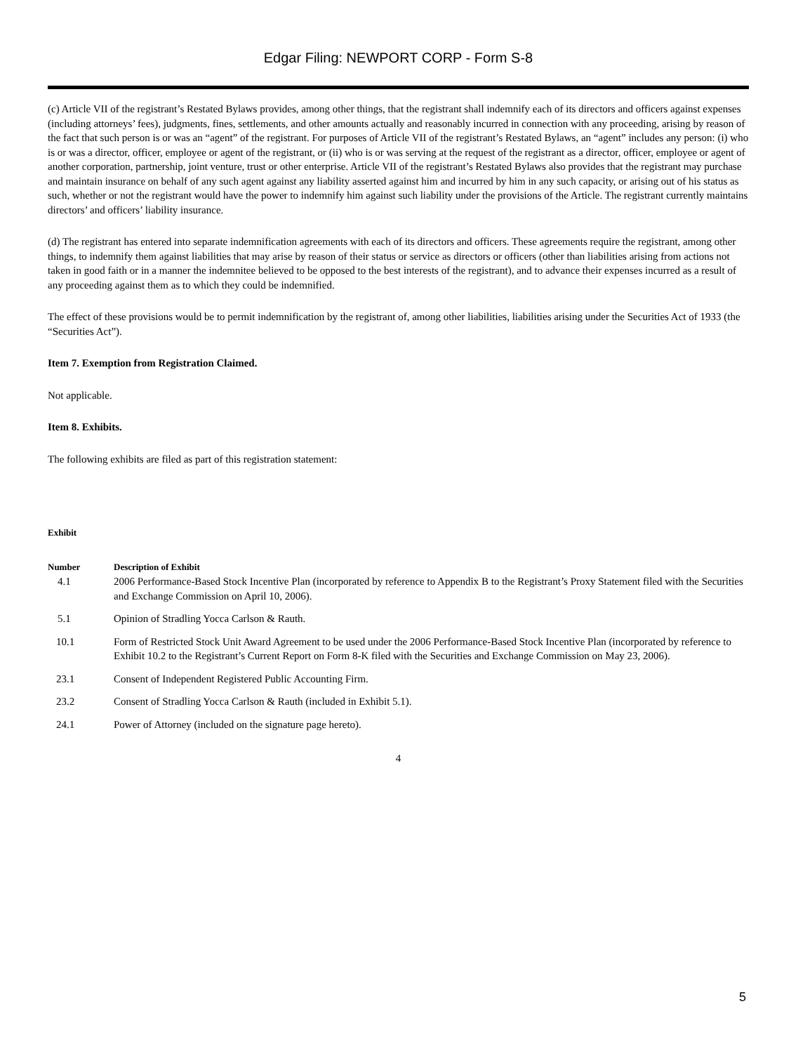Edgar Filing: NEWPORT CORP - Form S-8
(c) Article VII of the registrant’s Restated Bylaws provides, among other things, that the registrant shall indemnify each of its directors and officers against expenses (including attorneys’ fees), judgments, fines, settlements, and other amounts actually and reasonably incurred in connection with any proceeding, arising by reason of the fact that such person is or was an “agent” of the registrant. For purposes of Article VII of the registrant’s Restated Bylaws, an “agent” includes any person: (i) who is or was a director, officer, employee or agent of the registrant, or (ii) who is or was serving at the request of the registrant as a director, officer, employee or agent of another corporation, partnership, joint venture, trust or other enterprise. Article VII of the registrant’s Restated Bylaws also provides that the registrant may purchase and maintain insurance on behalf of any such agent against any liability asserted against him and incurred by him in any such capacity, or arising out of his status as such, whether or not the registrant would have the power to indemnify him against such liability under the provisions of the Article. The registrant currently maintains directors’ and officers’ liability insurance.
(d) The registrant has entered into separate indemnification agreements with each of its directors and officers. These agreements require the registrant, among other things, to indemnify them against liabilities that may arise by reason of their status or service as directors or officers (other than liabilities arising from actions not taken in good faith or in a manner the indemnitee believed to be opposed to the best interests of the registrant), and to advance their expenses incurred as a result of any proceeding against them as to which they could be indemnified.
The effect of these provisions would be to permit indemnification by the registrant of, among other liabilities, liabilities arising under the Securities Act of 1933 (the “Securities Act”).
Item 7. Exemption from Registration Claimed.
Not applicable.
Item 8. Exhibits.
The following exhibits are filed as part of this registration statement:
| Exhibit | |
| --- | --- |
| Number | Description of Exhibit |
| 4.1 | 2006 Performance-Based Stock Incentive Plan (incorporated by reference to Appendix B to the Registrant’s Proxy Statement filed with the Securities and Exchange Commission on April 10, 2006). |
| 5.1 | Opinion of Stradling Yocca Carlson & Rauth. |
| 10.1 | Form of Restricted Stock Unit Award Agreement to be used under the 2006 Performance-Based Stock Incentive Plan (incorporated by reference to Exhibit 10.2 to the Registrant’s Current Report on Form 8-K filed with the Securities and Exchange Commission on May 23, 2006). |
| 23.1 | Consent of Independent Registered Public Accounting Firm. |
| 23.2 | Consent of Stradling Yocca Carlson & Rauth (included in Exhibit 5.1). |
| 24.1 | Power of Attorney (included on the signature page hereto). |
4
5